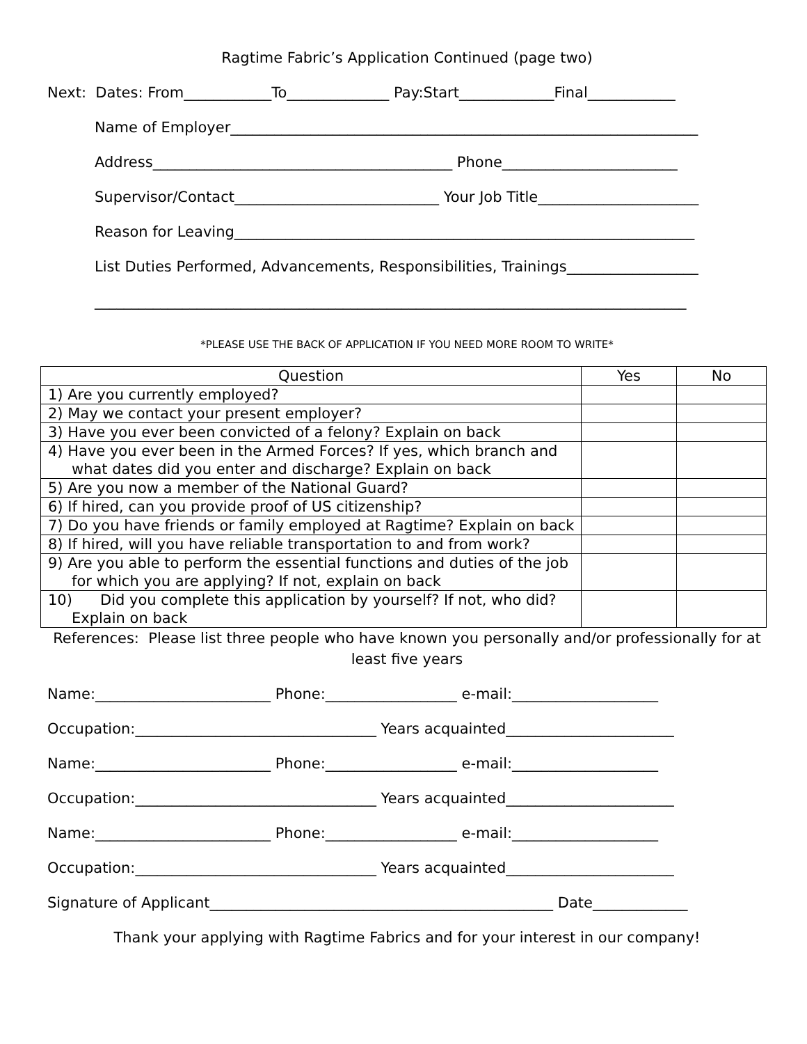Ragtime Fabric’s Application Continued (page two)
Next: Dates: From____________To______________ Pay:Start_____________Final____________
Name of Employer________________________________________________________________
Address_________________________________________ Phone________________________
Supervisor/Contact____________________________ Your Job Title______________________
Reason for Leaving_______________________________________________________________
List Duties Performed, Advancements, Responsibilities, Trainings__________________
_________________________________________________________________________________
*PLEASE USE THE BACK OF APPLICATION IF YOU NEED MORE ROOM TO WRITE*
| Question | Yes | No |
| --- | --- | --- |
| 1) Are you currently employed? | | |
| 2) May we contact your present employer? | | |
| 3) Have you ever been convicted of a felony? Explain on back | | |
| 4) Have you ever been in the Armed Forces? If yes, which branch and what dates did you enter and discharge? Explain on back | | |
| 5) Are you now a member of the National Guard? | | |
| 6) If hired, can you provide proof of US citizenship? | | |
| 7) Do you have friends or family employed at Ragtime? Explain on back | | |
| 8) If hired, will you have reliable transportation to and from work? | | |
| 9) Are you able to perform the essential functions and duties of the job for which you are applying? If not, explain on back | | |
| 10) Did you complete this application by yourself? If not, who did? Explain on back | | |
References: Please list three people who have known you personally and/or professionally for at least five years
Name:________________________ Phone:__________________ e-mail:____________________
Occupation:_________________________________ Years acquainted_______________________
Name:________________________ Phone:__________________ e-mail:____________________
Occupation:_________________________________ Years acquainted_______________________
Name:________________________ Phone:__________________ e-mail:____________________
Occupation:_________________________________ Years acquainted_______________________
Signature of Applicant_______________________________________________ Date_____________
Thank your applying with Ragtime Fabrics and for your interest in our company!